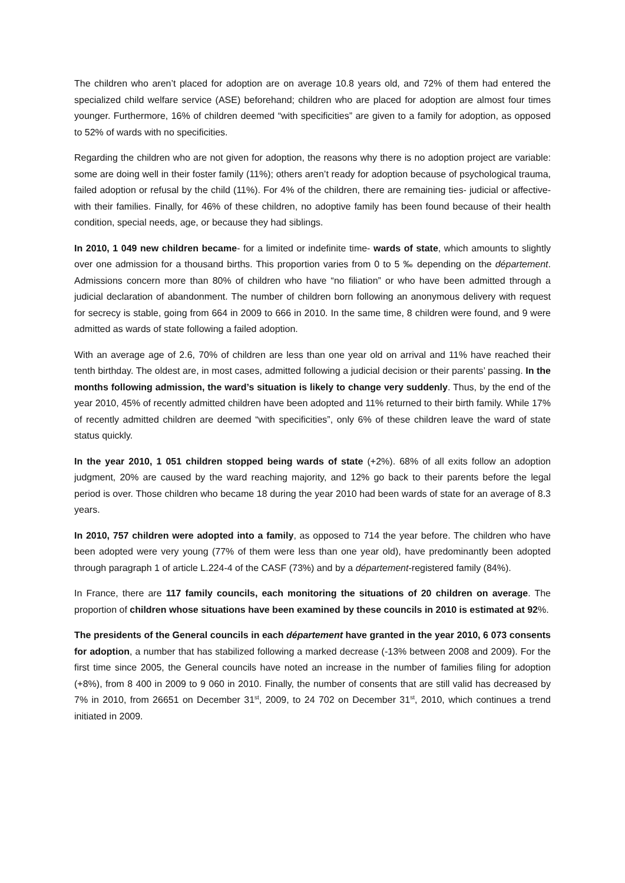The children who aren’t placed for adoption are on average 10.8 years old, and 72% of them had entered the specialized child welfare service (ASE) beforehand; children who are placed for adoption are almost four times younger. Furthermore, 16% of children deemed “with specificities” are given to a family for adoption, as opposed to 52% of wards with no specificities.
Regarding the children who are not given for adoption, the reasons why there is no adoption project are variable: some are doing well in their foster family (11%); others aren’t ready for adoption because of psychological trauma, failed adoption or refusal by the child (11%). For 4% of the children, there are remaining ties- judicial or affective- with their families. Finally, for 46% of these children, no adoptive family has been found because of their health condition, special needs, age, or because they had siblings.
In 2010, 1 049 new children became- for a limited or indefinite time- wards of state, which amounts to slightly over one admission for a thousand births. This proportion varies from 0 to 5 ‰ depending on the département. Admissions concern more than 80% of children who have “no filiation” or who have been admitted through a judicial declaration of abandonment. The number of children born following an anonymous delivery with request for secrecy is stable, going from 664 in 2009 to 666 in 2010. In the same time, 8 children were found, and 9 were admitted as wards of state following a failed adoption.
With an average age of 2.6, 70% of children are less than one year old on arrival and 11% have reached their tenth birthday. The oldest are, in most cases, admitted following a judicial decision or their parents’ passing. In the months following admission, the ward’s situation is likely to change very suddenly. Thus, by the end of the year 2010, 45% of recently admitted children have been adopted and 11% returned to their birth family. While 17% of recently admitted children are deemed “with specificities”, only 6% of these children leave the ward of state status quickly.
In the year 2010, 1 051 children stopped being wards of state (+2%). 68% of all exits follow an adoption judgment, 20% are caused by the ward reaching majority, and 12% go back to their parents before the legal period is over. Those children who became 18 during the year 2010 had been wards of state for an average of 8.3 years.
In 2010, 757 children were adopted into a family, as opposed to 714 the year before. The children who have been adopted were very young (77% of them were less than one year old), have predominantly been adopted through paragraph 1 of article L.224-4 of the CASF (73%) and by a département-registered family (84%).
In France, there are 117 family councils, each monitoring the situations of 20 children on average. The proportion of children whose situations have been examined by these councils in 2010 is estimated at 92%.
The presidents of the General councils in each département have granted in the year 2010, 6 073 consents for adoption, a number that has stabilized following a marked decrease (-13% between 2008 and 2009). For the first time since 2005, the General councils have noted an increase in the number of families filing for adoption (+8%), from 8 400 in 2009 to 9 060 in 2010. Finally, the number of consents that are still valid has decreased by 7% in 2010, from 26651 on December 31<sup>st</sup>, 2009, to 24 702 on December 31<sup>st</sup>, 2010, which continues a trend initiated in 2009.